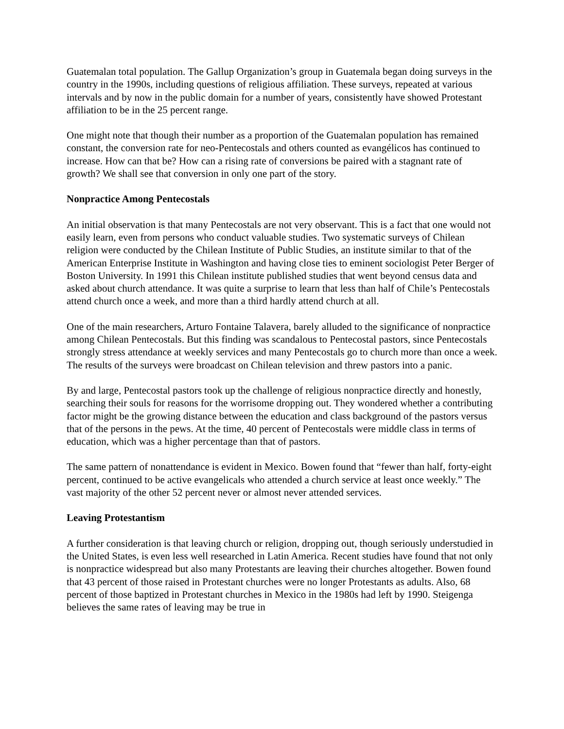Guatemalan total population. The Gallup Organization’s group in Guatemala began doing surveys in the country in the 1990s, including questions of religious affiliation. These surveys, repeated at various intervals and by now in the public domain for a number of years, consistently have showed Protestant affiliation to be in the 25 percent range.
One might note that though their number as a proportion of the Guatemalan population has remained constant, the conversion rate for neo-Pentecostals and others counted as evangélicos has continued to increase. How can that be? How can a rising rate of conversions be paired with a stagnant rate of growth? We shall see that conversion in only one part of the story.
Nonpractice Among Pentecostals
An initial observation is that many Pentecostals are not very observant. This is a fact that one would not easily learn, even from persons who conduct valuable studies. Two systematic surveys of Chilean religion were conducted by the Chilean Institute of Public Studies, an institute similar to that of the American Enterprise Institute in Washington and having close ties to eminent sociologist Peter Berger of Boston University. In 1991 this Chilean institute published studies that went beyond census data and asked about church attendance. It was quite a surprise to learn that less than half of Chile’s Pentecostals attend church once a week, and more than a third hardly attend church at all.
One of the main researchers, Arturo Fontaine Talavera, barely alluded to the significance of nonpractice among Chilean Pentecostals. But this finding was scandalous to Pentecostal pastors, since Pentecostals strongly stress attendance at weekly services and many Pentecostals go to church more than once a week. The results of the surveys were broadcast on Chilean television and threw pastors into a panic.
By and large, Pentecostal pastors took up the challenge of religious nonpractice directly and honestly, searching their souls for reasons for the worrisome dropping out. They wondered whether a contributing factor might be the growing distance between the education and class background of the pastors versus that of the persons in the pews. At the time, 40 percent of Pentecostals were middle class in terms of education, which was a higher percentage than that of pastors.
The same pattern of nonattendance is evident in Mexico. Bowen found that “fewer than half, forty-eight percent, continued to be active evangelicals who attended a church service at least once weekly.” The vast majority of the other 52 percent never or almost never attended services.
Leaving Protestantism
A further consideration is that leaving church or religion, dropping out, though seriously understudied in the United States, is even less well researched in Latin America. Recent studies have found that not only is nonpractice widespread but also many Protestants are leaving their churches altogether. Bowen found that 43 percent of those raised in Protestant churches were no longer Protestants as adults. Also, 68 percent of those baptized in Protestant churches in Mexico in the 1980s had left by 1990. Steigenga believes the same rates of leaving may be true in